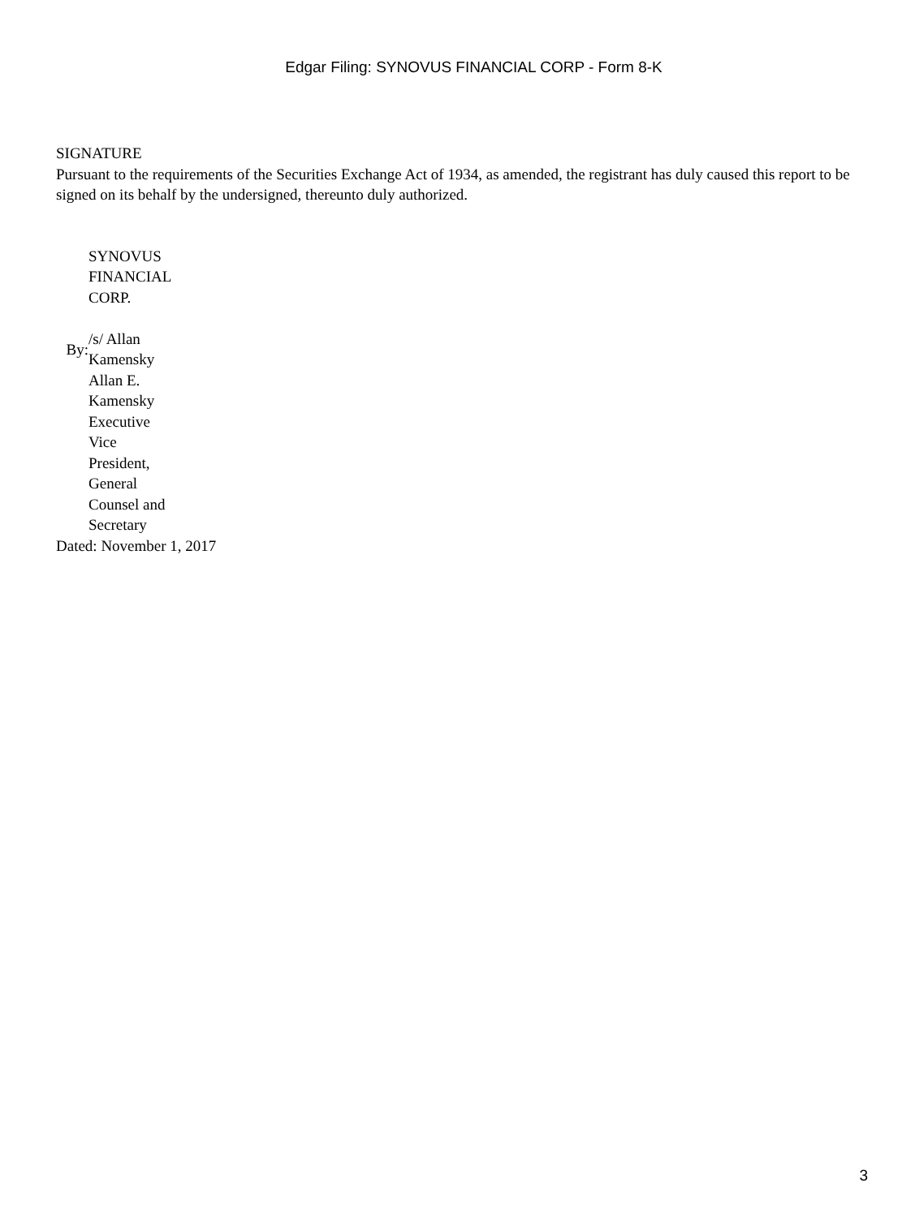Edgar Filing: SYNOVUS FINANCIAL CORP - Form 8-K
SIGNATURE
Pursuant to the requirements of the Securities Exchange Act of 1934, as amended, the registrant has duly caused this report to be signed on its behalf by the undersigned, thereunto duly authorized.
By:
SYNOVUS
FINANCIAL
CORP.
/s/ Allan
Kamensky
Allan E.
Kamensky
Executive
Vice
President,
General
Counsel and
Secretary
Dated: November 1, 2017
3